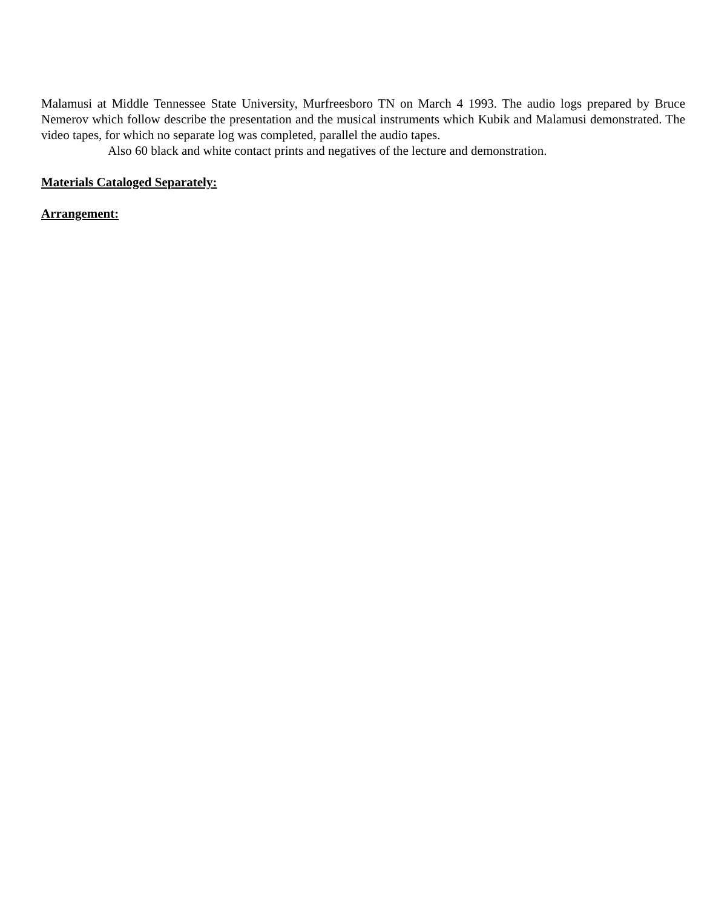Malamusi at Middle Tennessee State University, Murfreesboro TN on March 4 1993. The audio logs prepared by Bruce Nemerov which follow describe the presentation and the musical instruments which Kubik and Malamusi demonstrated. The video tapes, for which no separate log was completed, parallel the audio tapes.
Also 60 black and white contact prints and negatives of the lecture and demonstration.
Materials Cataloged Separately:
Arrangement: